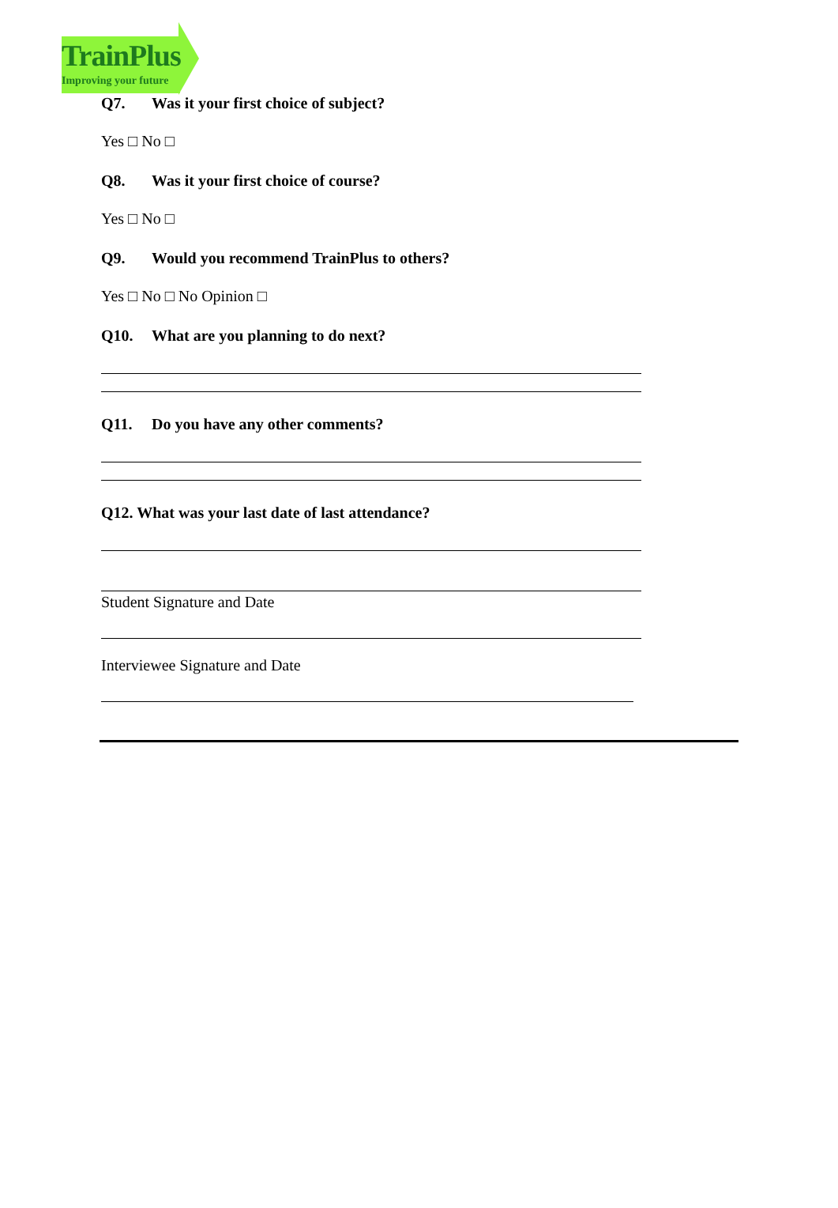TrainPlus
Improving your future
Q7. Was it your first choice of subject?
Yes □ No □
Q8. Was it your first choice of course?
Yes □ No □
Q9. Would you recommend TrainPlus to others?
Yes □ No □ No Opinion □
Q10. What are you planning to do next?
Q11. Do you have any other comments?
Q12. What was your last date of last attendance?
Student Signature and Date
Interviewee Signature and Date